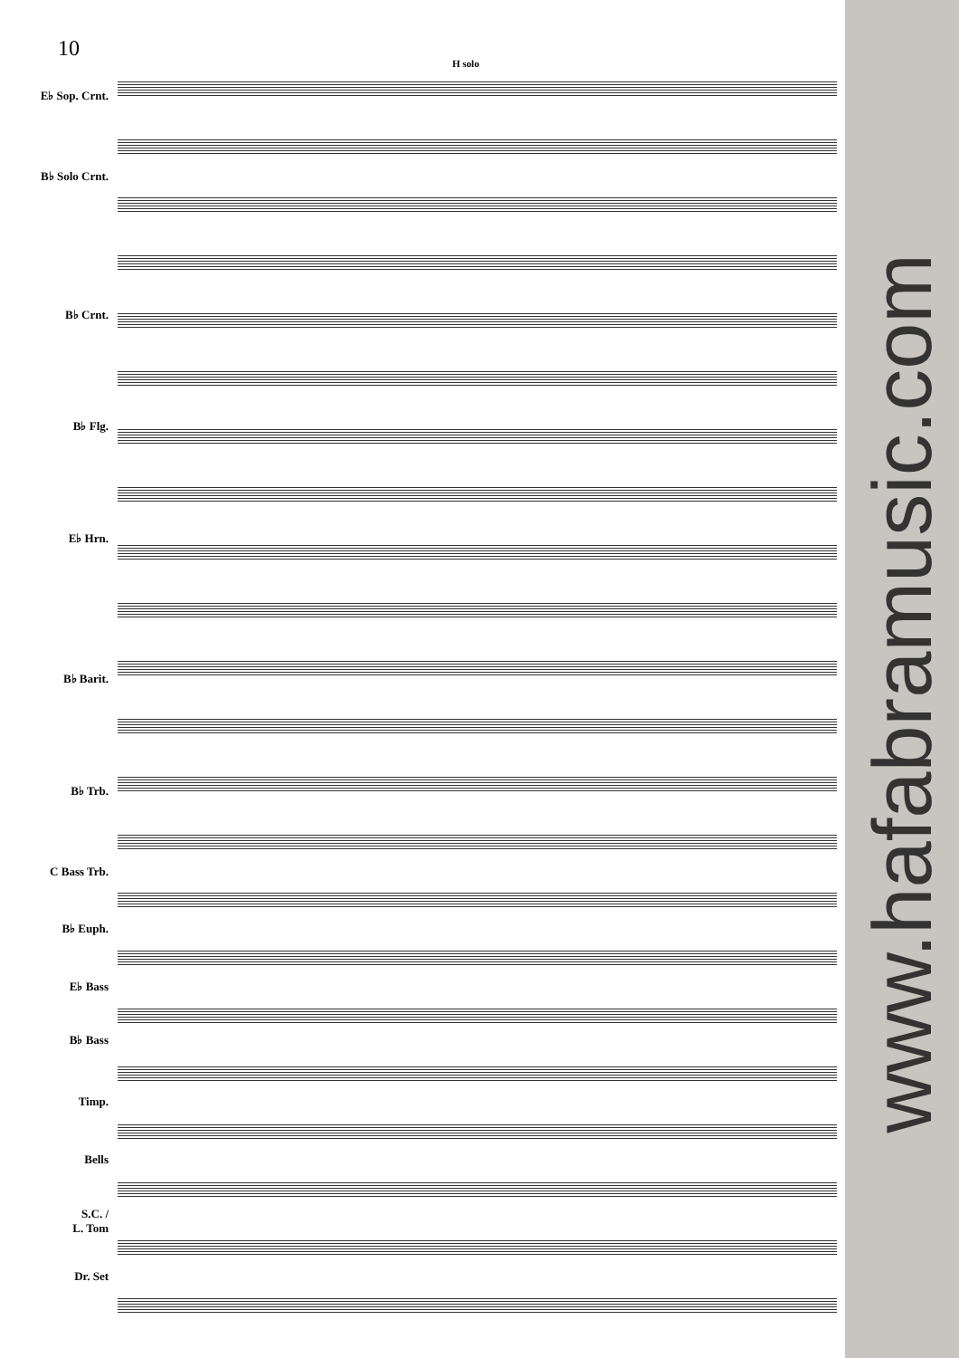10
E♭ Sop. Crnt.
B♭ Solo Crnt.
B♭ Crnt.
B♭ Flg.
E♭ Hrn.
B♭ Barit.
B♭ Trb.
C Bass Trb.
B♭ Euph.
E♭ Bass
B♭ Bass
Timp.
Bells
S.C. /
L. Tom
Dr. Set
H solo
www.hafabramusic.com